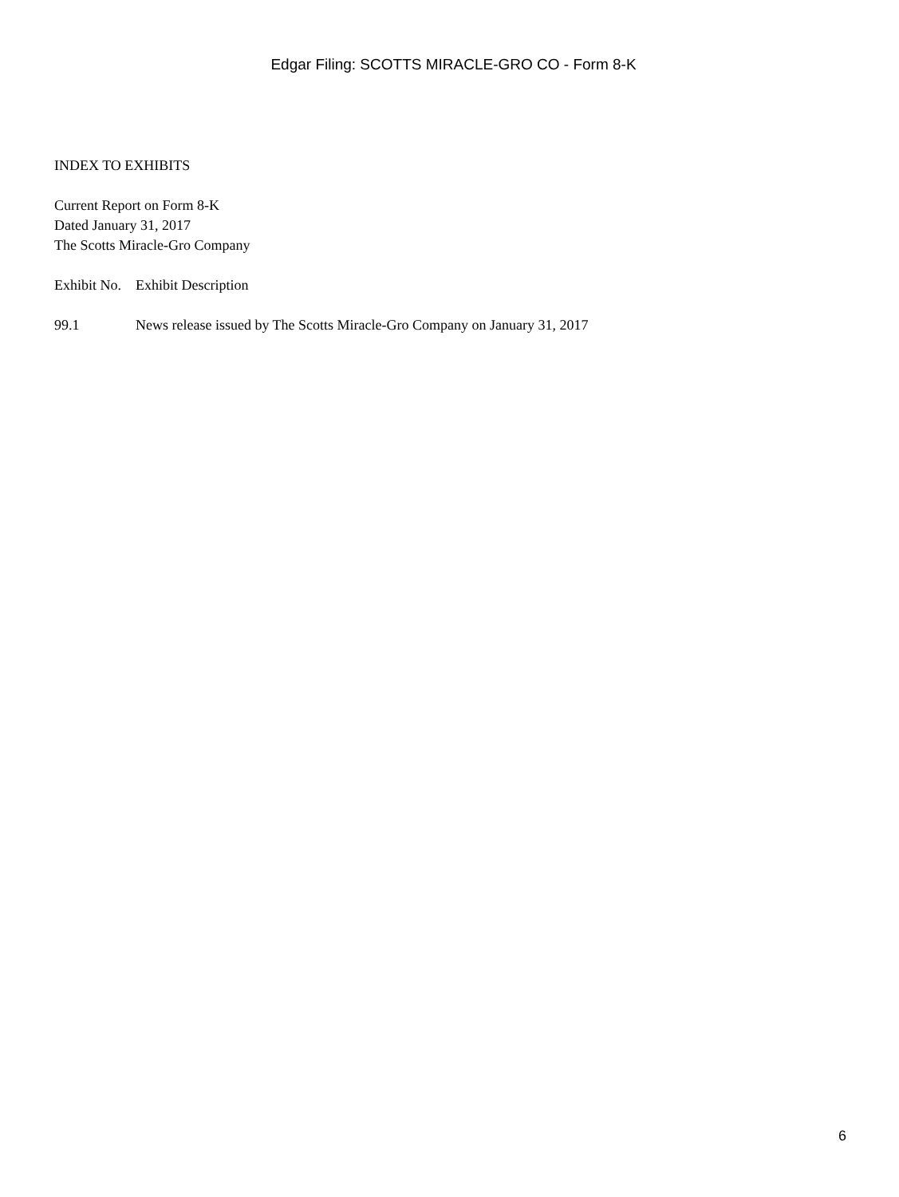Edgar Filing: SCOTTS MIRACLE-GRO CO - Form 8-K
INDEX TO EXHIBITS
Current Report on Form 8-K
Dated January 31, 2017
The Scotts Miracle-Gro Company
| Exhibit No. | Exhibit Description |
| --- | --- |
| 99.1 | News release issued by The Scotts Miracle-Gro Company on January 31, 2017 |
6